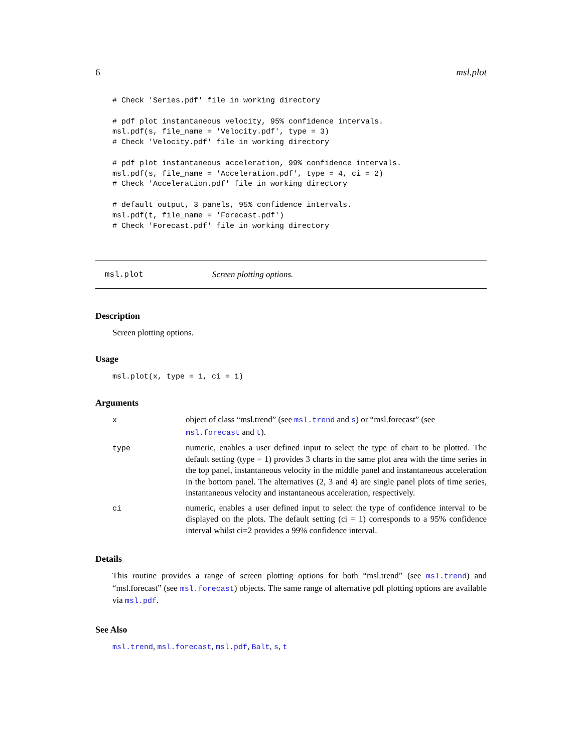6 msl.plot
# Check 'Series.pdf' file in working directory

# pdf plot instantaneous velocity, 95% confidence intervals.
msl.pdf(s, file_name = 'Velocity.pdf', type = 3)
# Check 'Velocity.pdf' file in working directory

# pdf plot instantaneous acceleration, 99% confidence intervals.
msl.pdf(s, file_name = 'Acceleration.pdf', type = 4, ci = 2)
# Check 'Acceleration.pdf' file in working directory

# default output, 3 panels, 95% confidence intervals.
msl.pdf(t, file_name = 'Forecast.pdf')
# Check 'Forecast.pdf' file in working directory
msl.plot Screen plotting options.
Description
Screen plotting options.
Usage
msl.plot(x, type = 1, ci = 1)
Arguments
| x | object of class “msl.trend” (see msl.trend and s ) or “msl.forecast” (see msl.forecast and t ). |
| type | numeric, enables a user defined input to select the type of chart to be plotted. The default setting (type = 1) provides 3 charts in the same plot area with the time series in the top panel, instantaneous velocity in the middle panel and instantaneous acceleration in the bottom panel. The alternatives (2, 3 and 4) are single panel plots of time series, instantaneous velocity and instantaneous acceleration, respectively. |
| ci | numeric, enables a user defined input to select the type of confidence interval to be displayed on the plots. The default setting (ci = 1) corresponds to a 95% confidence interval whilst ci=2 provides a 99% confidence interval. |
Details
This routine provides a range of screen plotting options for both “msl.trend” (see msl.trend) and “msl.forecast” (see msl.forecast) objects. The same range of alternative pdf plotting options are available via msl.pdf.
See Also
msl.trend, msl.forecast, msl.pdf, Balt, s, t